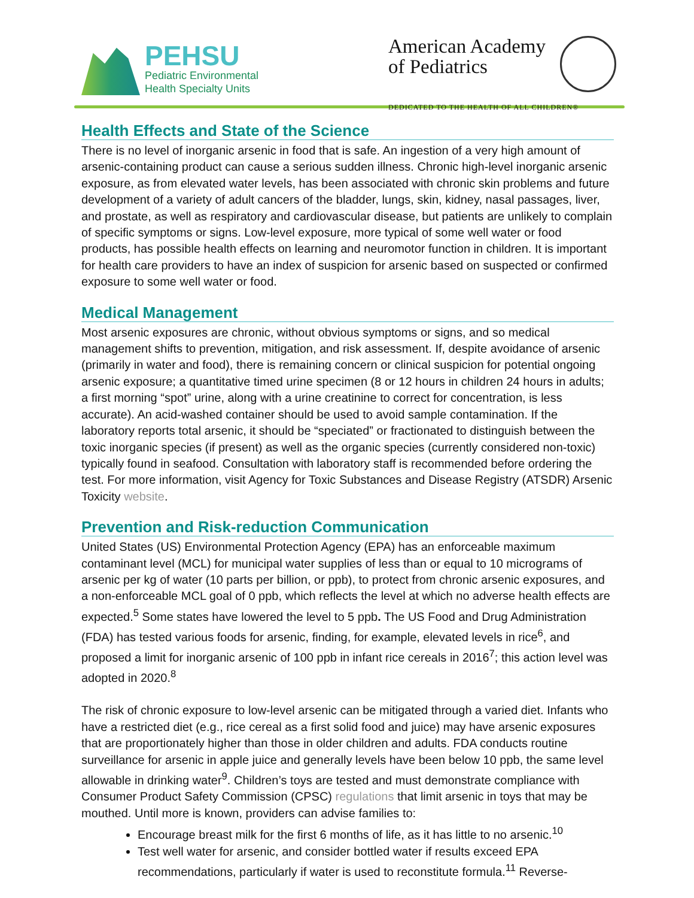PEHSU
Pediatric Environmental
Health Specialty Units
American Academy
of Pediatrics
DEDICATED TO THE HEALTH OF ALL CHILDREN®
Health Effects and State of the Science
There is no level of inorganic arsenic in food that is safe. An ingestion of a very high amount of arsenic-containing product can cause a serious sudden illness. Chronic high-level inorganic arsenic exposure, as from elevated water levels, has been associated with chronic skin problems and future development of a variety of adult cancers of the bladder, lungs, skin, kidney, nasal passages, liver, and prostate, as well as respiratory and cardiovascular disease, but patients are unlikely to complain of specific symptoms or signs. Low-level exposure, more typical of some well water or food products, has possible health effects on learning and neuromotor function in children. It is important for health care providers to have an index of suspicion for arsenic based on suspected or confirmed exposure to some well water or food.
Medical Management
Most arsenic exposures are chronic, without obvious symptoms or signs, and so medical management shifts to prevention, mitigation, and risk assessment. If, despite avoidance of arsenic (primarily in water and food), there is remaining concern or clinical suspicion for potential ongoing arsenic exposure; a quantitative timed urine specimen (8 or 12 hours in children 24 hours in adults; a first morning “spot” urine, along with a urine creatinine to correct for concentration, is less accurate). An acid-washed container should be used to avoid sample contamination. If the laboratory reports total arsenic, it should be “speciated” or fractionated to distinguish between the toxic inorganic species (if present) as well as the organic species (currently considered non-toxic) typically found in seafood. Consultation with laboratory staff is recommended before ordering the test. For more information, visit Agency for Toxic Substances and Disease Registry (ATSDR) Arsenic Toxicity website.
Prevention and Risk-reduction Communication
United States (US) Environmental Protection Agency (EPA) has an enforceable maximum contaminant level (MCL) for municipal water supplies of less than or equal to 10 micrograms of arsenic per kg of water (10 parts per billion, or ppb), to protect from chronic arsenic exposures, and a non-enforceable MCL goal of 0 ppb, which reflects the level at which no adverse health effects are expected.<sup>5</sup> Some states have lowered the level to 5 ppb. The US Food and Drug Administration (FDA) has tested various foods for arsenic, finding, for example, elevated levels in rice<sup>6</sup>, and proposed a limit for inorganic arsenic of 100 ppb in infant rice cereals in 2016<sup>7</sup>; this action level was adopted in 2020.<sup>8</sup>
The risk of chronic exposure to low-level arsenic can be mitigated through a varied diet. Infants who have a restricted diet (e.g., rice cereal as a first solid food and juice) may have arsenic exposures that are proportionately higher than those in older children and adults. FDA conducts routine surveillance for arsenic in apple juice and generally levels have been below 10 ppb, the same level allowable in drinking water<sup>9</sup>. Children’s toys are tested and must demonstrate compliance with Consumer Product Safety Commission (CPSC) regulations that limit arsenic in toys that may be mouthed. Until more is known, providers can advise families to:
Encourage breast milk for the first 6 months of life, as it has little to no arsenic.<sup>10</sup>
Test well water for arsenic, and consider bottled water if results exceed EPA recommendations, particularly if water is used to reconstitute formula.<sup>11</sup> Reverse-